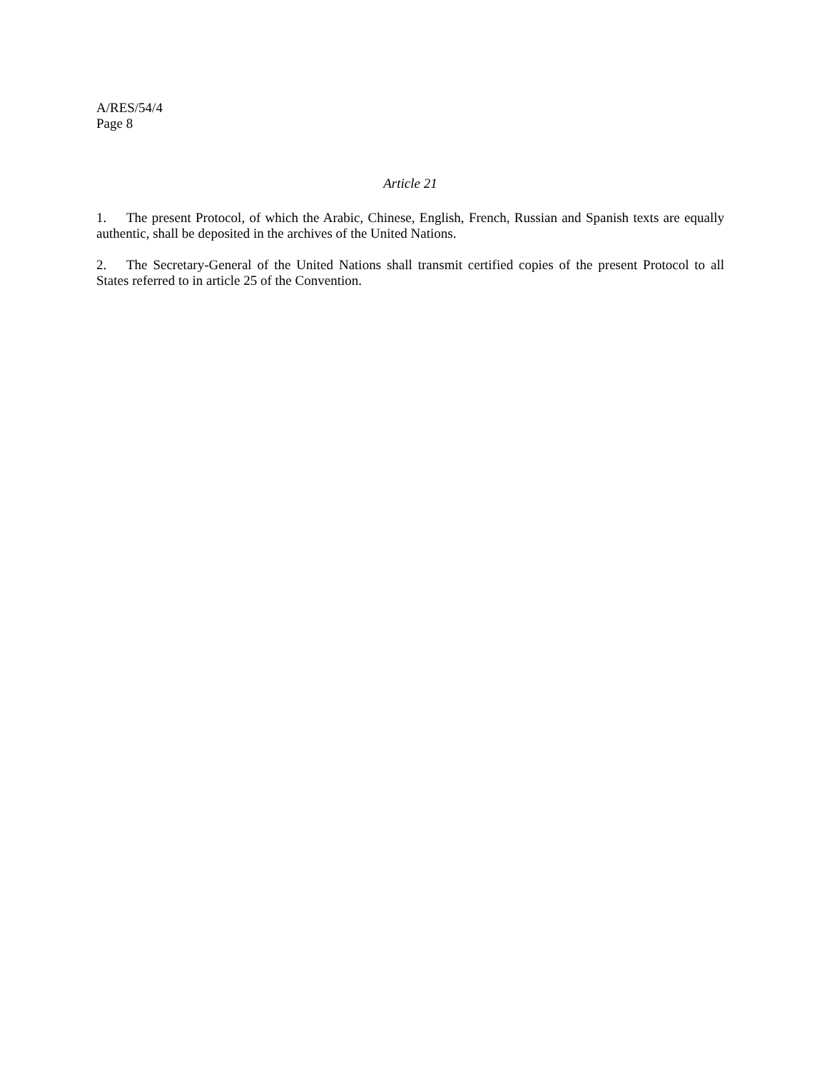A/RES/54/4
Page 8
Article 21
1. The present Protocol, of which the Arabic, Chinese, English, French, Russian and Spanish texts are equally authentic, shall be deposited in the archives of the United Nations.
2. The Secretary-General of the United Nations shall transmit certified copies of the present Protocol to all States referred to in article 25 of the Convention.